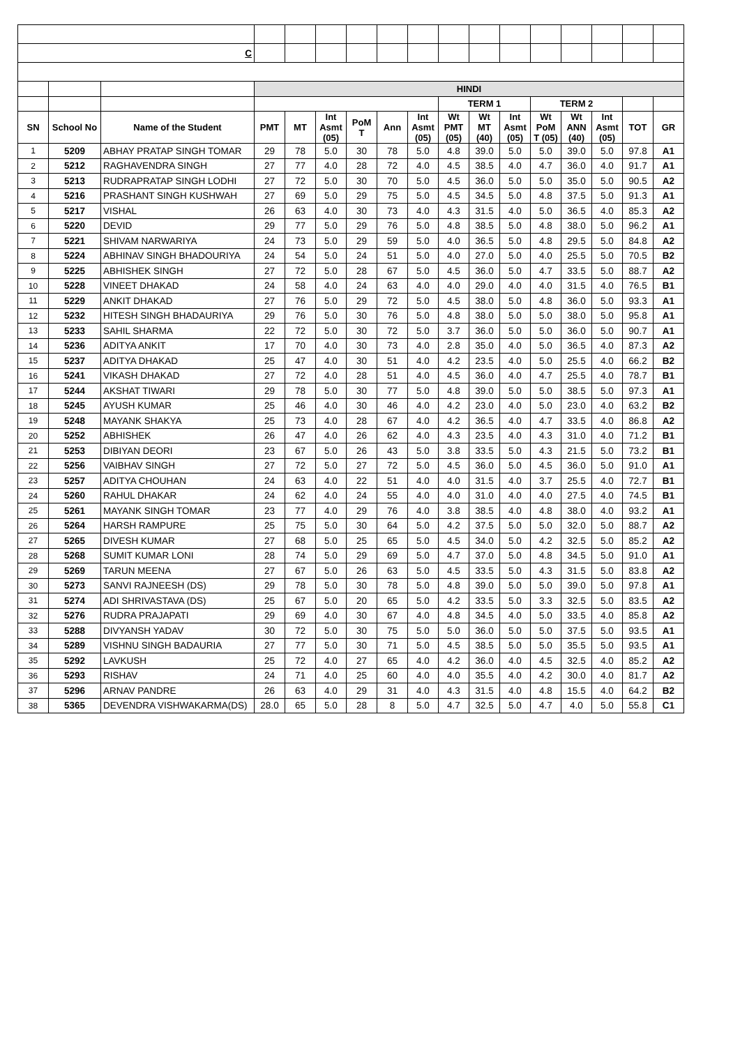| C | | | | | | | | | | | | | | | | |
| | | | HINDI | | | | | | | | | | | | | |
| | | | | | | | | | TERM 1 | | | TERM 2 | | | | |
| SN | School No | Name of the Student | PMT | MT | Int Asmt (05) | PoM T | Ann | Int Asmt (05) | Wt PMT (05) | Wt MT (40) | Int Asmt (05) | Wt PoM T (05) | Wt ANN (40) | Int Asmt (05) | TOT | GR |
| 1 | 5209 | ABHAY PRATAP SINGH TOMAR | 29 | 78 | 5.0 | 30 | 78 | 5.0 | 4.8 | 39.0 | 5.0 | 5.0 | 39.0 | 5.0 | 97.8 | A1 |
| 2 | 5212 | RAGHAVENDRA SINGH | 27 | 77 | 4.0 | 28 | 72 | 4.0 | 4.5 | 38.5 | 4.0 | 4.7 | 36.0 | 4.0 | 91.7 | A1 |
| 3 | 5213 | RUDRAPRATAP SINGH LODHI | 27 | 72 | 5.0 | 30 | 70 | 5.0 | 4.5 | 36.0 | 5.0 | 5.0 | 35.0 | 5.0 | 90.5 | A2 |
| 4 | 5216 | PRASHANT SINGH KUSHWAH | 27 | 69 | 5.0 | 29 | 75 | 5.0 | 4.5 | 34.5 | 5.0 | 4.8 | 37.5 | 5.0 | 91.3 | A1 |
| 5 | 5217 | VISHAL | 26 | 63 | 4.0 | 30 | 73 | 4.0 | 4.3 | 31.5 | 4.0 | 5.0 | 36.5 | 4.0 | 85.3 | A2 |
| 6 | 5220 | DEVID | 29 | 77 | 5.0 | 29 | 76 | 5.0 | 4.8 | 38.5 | 5.0 | 4.8 | 38.0 | 5.0 | 96.2 | A1 |
| 7 | 5221 | SHIVAM NARWARIYA | 24 | 73 | 5.0 | 29 | 59 | 5.0 | 4.0 | 36.5 | 5.0 | 4.8 | 29.5 | 5.0 | 84.8 | A2 |
| 8 | 5224 | ABHINAV SINGH BHADOURIYA | 24 | 54 | 5.0 | 24 | 51 | 5.0 | 4.0 | 27.0 | 5.0 | 4.0 | 25.5 | 5.0 | 70.5 | B2 |
| 9 | 5225 | ABHISHEK SINGH | 27 | 72 | 5.0 | 28 | 67 | 5.0 | 4.5 | 36.0 | 5.0 | 4.7 | 33.5 | 5.0 | 88.7 | A2 |
| 10 | 5228 | VINEET DHAKAD | 24 | 58 | 4.0 | 24 | 63 | 4.0 | 4.0 | 29.0 | 4.0 | 4.0 | 31.5 | 4.0 | 76.5 | B1 |
| 11 | 5229 | ANKIT DHAKAD | 27 | 76 | 5.0 | 29 | 72 | 5.0 | 4.5 | 38.0 | 5.0 | 4.8 | 36.0 | 5.0 | 93.3 | A1 |
| 12 | 5232 | HITESH SINGH BHADAURIYA | 29 | 76 | 5.0 | 30 | 76 | 5.0 | 4.8 | 38.0 | 5.0 | 5.0 | 38.0 | 5.0 | 95.8 | A1 |
| 13 | 5233 | SAHIL SHARMA | 22 | 72 | 5.0 | 30 | 72 | 5.0 | 3.7 | 36.0 | 5.0 | 5.0 | 36.0 | 5.0 | 90.7 | A1 |
| 14 | 5236 | ADITYA ANKIT | 17 | 70 | 4.0 | 30 | 73 | 4.0 | 2.8 | 35.0 | 4.0 | 5.0 | 36.5 | 4.0 | 87.3 | A2 |
| 15 | 5237 | ADITYA DHAKAD | 25 | 47 | 4.0 | 30 | 51 | 4.0 | 4.2 | 23.5 | 4.0 | 5.0 | 25.5 | 4.0 | 66.2 | B2 |
| 16 | 5241 | VIKASH DHAKAD | 27 | 72 | 4.0 | 28 | 51 | 4.0 | 4.5 | 36.0 | 4.0 | 4.7 | 25.5 | 4.0 | 78.7 | B1 |
| 17 | 5244 | AKSHAT TIWARI | 29 | 78 | 5.0 | 30 | 77 | 5.0 | 4.8 | 39.0 | 5.0 | 5.0 | 38.5 | 5.0 | 97.3 | A1 |
| 18 | 5245 | AYUSH KUMAR | 25 | 46 | 4.0 | 30 | 46 | 4.0 | 4.2 | 23.0 | 4.0 | 5.0 | 23.0 | 4.0 | 63.2 | B2 |
| 19 | 5248 | MAYANK SHAKYA | 25 | 73 | 4.0 | 28 | 67 | 4.0 | 4.2 | 36.5 | 4.0 | 4.7 | 33.5 | 4.0 | 86.8 | A2 |
| 20 | 5252 | ABHISHEK | 26 | 47 | 4.0 | 26 | 62 | 4.0 | 4.3 | 23.5 | 4.0 | 4.3 | 31.0 | 4.0 | 71.2 | B1 |
| 21 | 5253 | DIBIYAN DEORI | 23 | 67 | 5.0 | 26 | 43 | 5.0 | 3.8 | 33.5 | 5.0 | 4.3 | 21.5 | 5.0 | 73.2 | B1 |
| 22 | 5256 | VAIBHAV SINGH | 27 | 72 | 5.0 | 27 | 72 | 5.0 | 4.5 | 36.0 | 5.0 | 4.5 | 36.0 | 5.0 | 91.0 | A1 |
| 23 | 5257 | ADITYA CHOUHAN | 24 | 63 | 4.0 | 22 | 51 | 4.0 | 4.0 | 31.5 | 4.0 | 3.7 | 25.5 | 4.0 | 72.7 | B1 |
| 24 | 5260 | RAHUL DHAKAR | 24 | 62 | 4.0 | 24 | 55 | 4.0 | 4.0 | 31.0 | 4.0 | 4.0 | 27.5 | 4.0 | 74.5 | B1 |
| 25 | 5261 | MAYANK SINGH TOMAR | 23 | 77 | 4.0 | 29 | 76 | 4.0 | 3.8 | 38.5 | 4.0 | 4.8 | 38.0 | 4.0 | 93.2 | A1 |
| 26 | 5264 | HARSH RAMPURE | 25 | 75 | 5.0 | 30 | 64 | 5.0 | 4.2 | 37.5 | 5.0 | 5.0 | 32.0 | 5.0 | 88.7 | A2 |
| 27 | 5265 | DIVESH KUMAR | 27 | 68 | 5.0 | 25 | 65 | 5.0 | 4.5 | 34.0 | 5.0 | 4.2 | 32.5 | 5.0 | 85.2 | A2 |
| 28 | 5268 | SUMIT KUMAR LONI | 28 | 74 | 5.0 | 29 | 69 | 5.0 | 4.7 | 37.0 | 5.0 | 4.8 | 34.5 | 5.0 | 91.0 | A1 |
| 29 | 5269 | TARUN MEENA | 27 | 67 | 5.0 | 26 | 63 | 5.0 | 4.5 | 33.5 | 5.0 | 4.3 | 31.5 | 5.0 | 83.8 | A2 |
| 30 | 5273 | SANVI RAJNEESH (DS) | 29 | 78 | 5.0 | 30 | 78 | 5.0 | 4.8 | 39.0 | 5.0 | 5.0 | 39.0 | 5.0 | 97.8 | A1 |
| 31 | 5274 | ADI SHRIVASTAVA (DS) | 25 | 67 | 5.0 | 20 | 65 | 5.0 | 4.2 | 33.5 | 5.0 | 3.3 | 32.5 | 5.0 | 83.5 | A2 |
| 32 | 5276 | RUDRA PRAJAPATI | 29 | 69 | 4.0 | 30 | 67 | 4.0 | 4.8 | 34.5 | 4.0 | 5.0 | 33.5 | 4.0 | 85.8 | A2 |
| 33 | 5288 | DIVYANSH YADAV | 30 | 72 | 5.0 | 30 | 75 | 5.0 | 5.0 | 36.0 | 5.0 | 5.0 | 37.5 | 5.0 | 93.5 | A1 |
| 34 | 5289 | VISHNU SINGH BADAURIA | 27 | 77 | 5.0 | 30 | 71 | 5.0 | 4.5 | 38.5 | 5.0 | 5.0 | 35.5 | 5.0 | 93.5 | A1 |
| 35 | 5292 | LAVKUSH | 25 | 72 | 4.0 | 27 | 65 | 4.0 | 4.2 | 36.0 | 4.0 | 4.5 | 32.5 | 4.0 | 85.2 | A2 |
| 36 | 5293 | RISHAV | 24 | 71 | 4.0 | 25 | 60 | 4.0 | 4.0 | 35.5 | 4.0 | 4.2 | 30.0 | 4.0 | 81.7 | A2 |
| 37 | 5296 | ARNAV PANDRE | 26 | 63 | 4.0 | 29 | 31 | 4.0 | 4.3 | 31.5 | 4.0 | 4.8 | 15.5 | 4.0 | 64.2 | B2 |
| 38 | 5365 | DEVENDRA VISHWAKARMA(DS) | 28.0 | 65 | 5.0 | 28 | 8 | 5.0 | 4.7 | 32.5 | 5.0 | 4.7 | 4.0 | 5.0 | 55.8 | C1 |